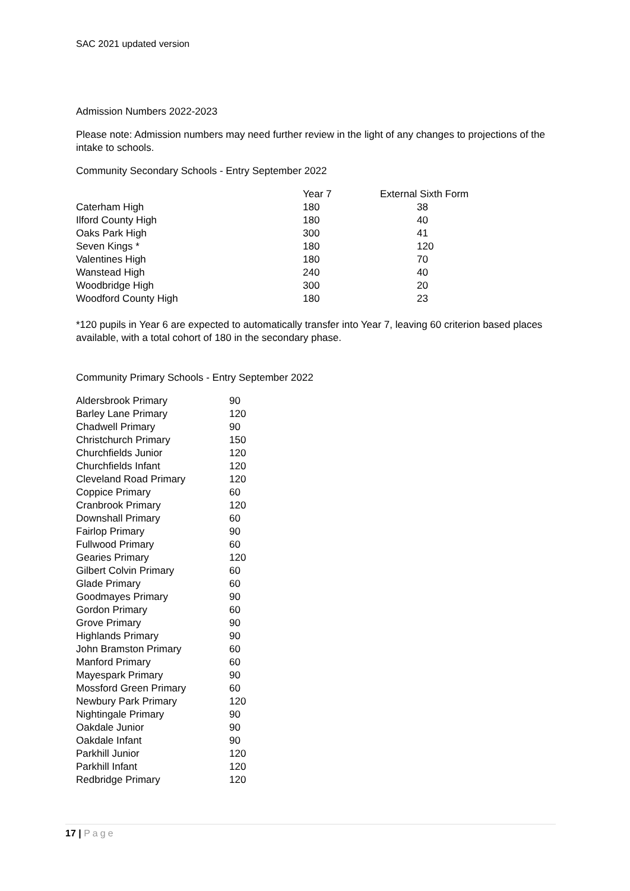SAC 2021 updated version
Admission Numbers 2022-2023
Please note: Admission numbers may need further review in the light of any changes to projections of the intake to schools.
Community Secondary Schools - Entry September 2022
| | Year 7 | External Sixth Form |
| --- | --- | --- |
| Caterham High | 180 | 38 |
| Ilford County High | 180 | 40 |
| Oaks Park High | 300 | 41 |
| Seven Kings * | 180 | 120 |
| Valentines High | 180 | 70 |
| Wanstead High | 240 | 40 |
| Woodbridge High | 300 | 20 |
| Woodford County High | 180 | 23 |
*120 pupils in Year 6 are expected to automatically transfer into Year 7, leaving 60 criterion based places available, with a total cohort of 180 in the secondary phase.
Community Primary Schools - Entry September 2022
| Aldersbrook Primary | 90 |
| Barley Lane Primary | 120 |
| Chadwell Primary | 90 |
| Christchurch Primary | 150 |
| Churchfields Junior | 120 |
| Churchfields Infant | 120 |
| Cleveland Road Primary | 120 |
| Coppice Primary | 60 |
| Cranbrook Primary | 120 |
| Downshall Primary | 60 |
| Fairlop Primary | 90 |
| Fullwood Primary | 60 |
| Gearies Primary | 120 |
| Gilbert Colvin Primary | 60 |
| Glade Primary | 60 |
| Goodmayes Primary | 90 |
| Gordon Primary | 60 |
| Grove Primary | 90 |
| Highlands Primary | 90 |
| John Bramston Primary | 60 |
| Manford Primary | 60 |
| Mayespark Primary | 90 |
| Mossford Green Primary | 60 |
| Newbury Park Primary | 120 |
| Nightingale Primary | 90 |
| Oakdale Junior | 90 |
| Oakdale Infant | 90 |
| Parkhill Junior | 120 |
| Parkhill Infant | 120 |
| Redbridge Primary | 120 |
17 | Page